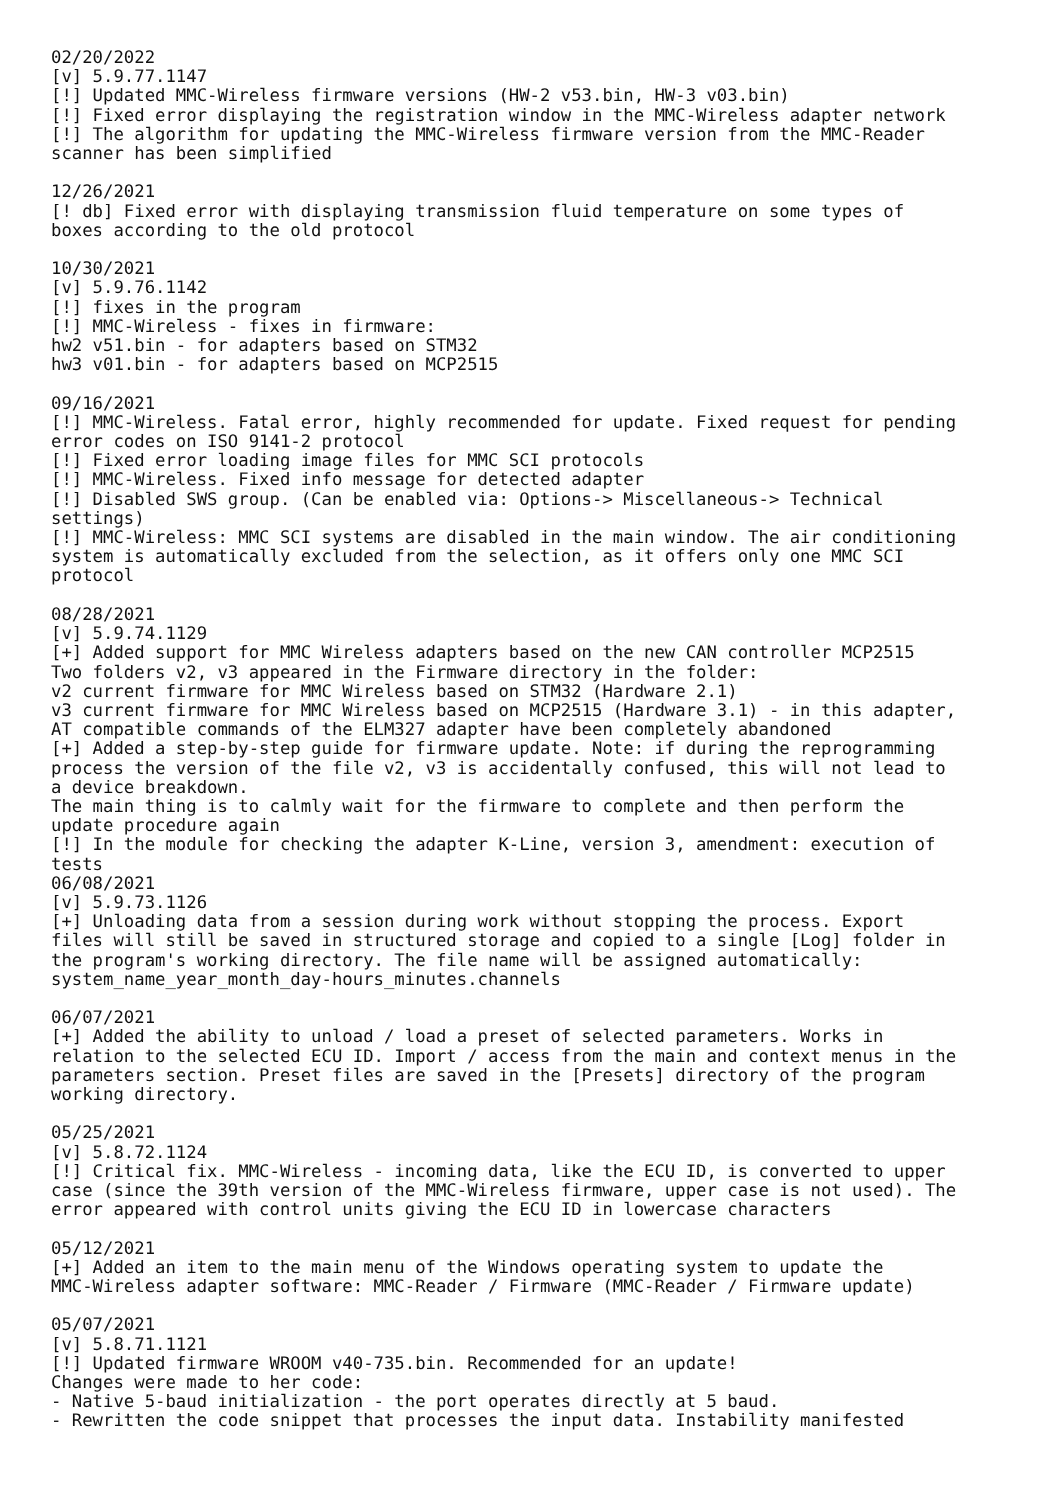02/20/2022
[v] 5.9.77.1147
[!] Updated MMC-Wireless firmware versions (HW-2 v53.bin, HW-3 v03.bin)
[!] Fixed error displaying the registration window in the MMC-Wireless adapter network
[!] The algorithm for updating the MMC-Wireless firmware version from the MMC-Reader
scanner has been simplified

12/26/2021
[! db] Fixed error with displaying transmission fluid temperature on some types of
boxes according to the old protocol

10/30/2021
[v] 5.9.76.1142
[!] fixes in the program
[!] MMC-Wireless - fixes in firmware:
hw2 v51.bin - for adapters based on STM32
hw3 v01.bin - for adapters based on MCP2515

09/16/2021
[!] MMC-Wireless. Fatal error, highly recommended for update. Fixed request for pending
error codes on ISO 9141-2 protocol
[!] Fixed error loading image files for MMC SCI protocols
[!] MMC-Wireless. Fixed info message for detected adapter
[!] Disabled SWS group. (Can be enabled via: Options-> Miscellaneous-> Technical
settings)
[!] MMC-Wireless: MMC SCI systems are disabled in the main window. The air conditioning
system is automatically excluded from the selection, as it offers only one MMC SCI
protocol

08/28/2021
[v] 5.9.74.1129
[+] Added support for MMC Wireless adapters based on the new CAN controller MCP2515
Two folders v2, v3 appeared in the Firmware directory in the folder:
v2 current firmware for MMC Wireless based on STM32 (Hardware 2.1)
v3 current firmware for MMC Wireless based on MCP2515 (Hardware 3.1) - in this adapter,
AT compatible commands of the ELM327 adapter have been completely abandoned
[+] Added a step-by-step guide for firmware update. Note: if during the reprogramming
process the version of the file v2, v3 is accidentally confused, this will not lead to
a device breakdown.
The main thing is to calmly wait for the firmware to complete and then perform the
update procedure again
[!] In the module for checking the adapter K-Line, version 3, amendment: execution of
tests
06/08/2021
[v] 5.9.73.1126
[+] Unloading data from a session during work without stopping the process. Export
files will still be saved in structured storage and copied to a single [Log] folder in
the program's working directory. The file name will be assigned automatically:
system_name_year_month_day-hours_minutes.channels

06/07/2021
[+] Added the ability to unload / load a preset of selected parameters. Works in
relation to the selected ECU ID. Import / access from the main and context menus in the
parameters section. Preset files are saved in the [Presets] directory of the program
working directory.

05/25/2021
[v] 5.8.72.1124
[!] Critical fix. MMC-Wireless - incoming data, like the ECU ID, is converted to upper
case (since the 39th version of the MMC-Wireless firmware, upper case is not used). The
error appeared with control units giving the ECU ID in lowercase characters

05/12/2021
[+] Added an item to the main menu of the Windows operating system to update the
MMC-Wireless adapter software: MMC-Reader / Firmware (MMC-Reader / Firmware update)

05/07/2021
[v] 5.8.71.1121
[!] Updated firmware WROOM v40-735.bin. Recommended for an update!
Changes were made to her code:
- Native 5-baud initialization - the port operates directly at 5 baud.
- Rewritten the code snippet that processes the input data. Instability manifested